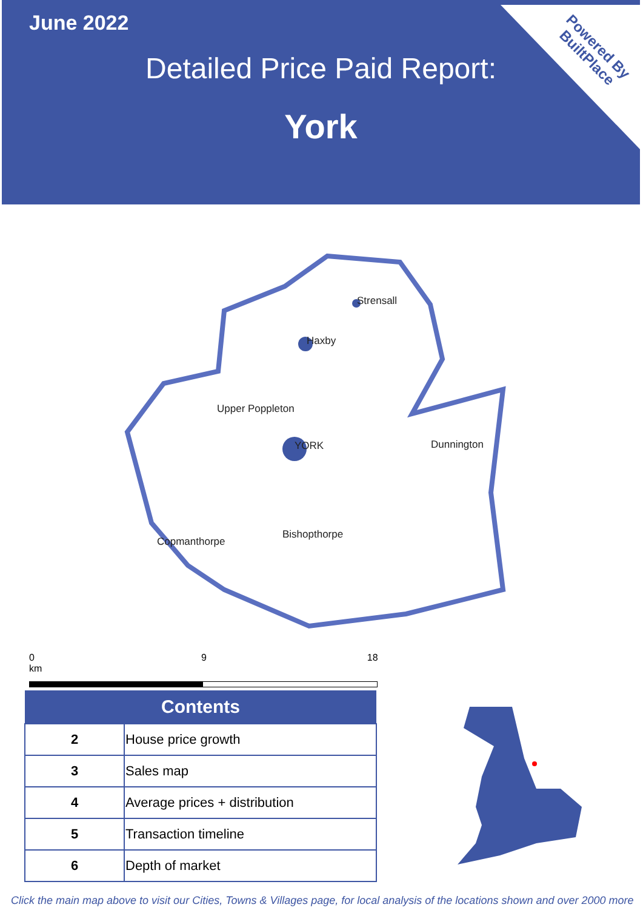June 2022
Detailed Price Paid Report:
York
Powered By
BuiltPlace
Strensall
Haxby
Upper Poppleton
YORK Dunnington
Bishopthorpe
Copmanthorpe
0 9 18 km
| Contents | |
| --- | --- |
| 2 | House price growth |
| 3 | Sales map |
| 4 | Average prices + distribution |
| 5 | Transaction timeline |
| 6 | Depth of market |
Click the main map above to visit our Cities, Towns & Villages page, for local analysis of the locations shown and over 2000 more